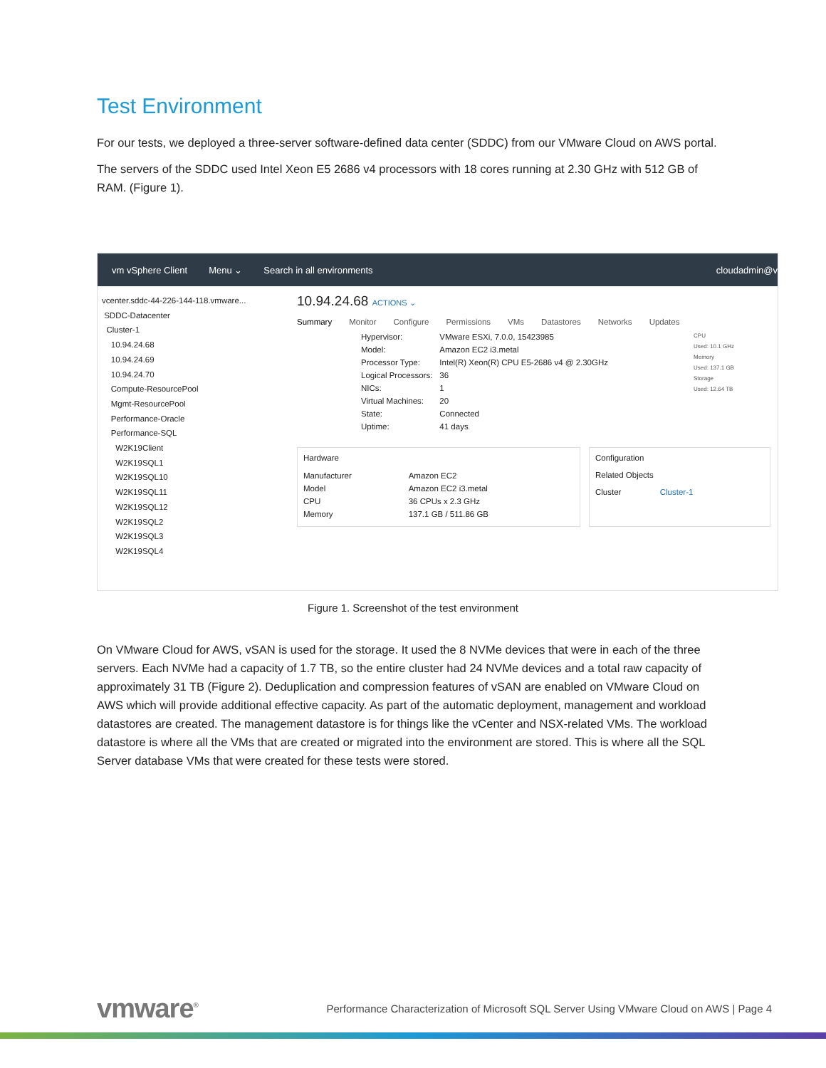Test Environment
For our tests, we deployed a three-server software-defined data center (SDDC) from our VMware Cloud on AWS portal.
The servers of the SDDC used Intel Xeon E5 2686 v4 processors with 18 cores running at 2.30 GHz with 512 GB of RAM. (Figure 1).
vm vSphere Client Menu ⌄ Search in all environments cloudadmin@v
vcenter.sddc-44-226-144-118.vmware...
SDDC-Datacenter
Cluster-1
10.94.24.68
10.94.24.69
10.94.24.70
Compute-ResourcePool
Mgmt-ResourcePool
Performance-Oracle
Performance-SQL
W2K19Client
W2K19SQL1
W2K19SQL10
W2K19SQL11
W2K19SQL12
W2K19SQL2
W2K19SQL3
W2K19SQL4
10.94.24.68 ACTIONS ⌄
Summary Monitor Configure Permissions VMs Datastores Networks Updates
| Hypervisor: | VMware ESXi, 7.0.0, 15423985 |
| Model: | Amazon EC2 i3.metal |
| Processor Type: | Intel(R) Xeon(R) CPU E5-2686 v4 @ 2.30GHz |
| Logical Processors: | 36 |
| NICs: | 1 |
| Virtual Machines: | 20 |
| State: | Connected |
| Uptime: | 41 days |
CPU
Used: 10.1 GHz
Memory
Used: 137.1 GB
Storage
Used: 12.64 TB
Hardware
| Manufacturer | Amazon EC2 |
| Model | Amazon EC2 i3.metal |
| CPU | 36 CPUs x 2.3 GHz |
| Memory | 137.1 GB / 511.86 GB |
Configuration
Related Objects
Cluster Cluster-1
Figure 1. Screenshot of the test environment
On VMware Cloud for AWS, vSAN is used for the storage. It used the 8 NVMe devices that were in each of the three servers. Each NVMe had a capacity of 1.7 TB, so the entire cluster had 24 NVMe devices and a total raw capacity of approximately 31 TB (Figure 2). Deduplication and compression features of vSAN are enabled on VMware Cloud on AWS which will provide additional effective capacity. As part of the automatic deployment, management and workload datastores are created. The management datastore is for things like the vCenter and NSX-related VMs. The workload datastore is where all the VMs that are created or migrated into the environment are stored. This is where all the SQL Server database VMs that were created for these tests were stored.
vmware<sup>®</sup> Performance Characterization of Microsoft SQL Server Using VMware Cloud on AWS | Page 4